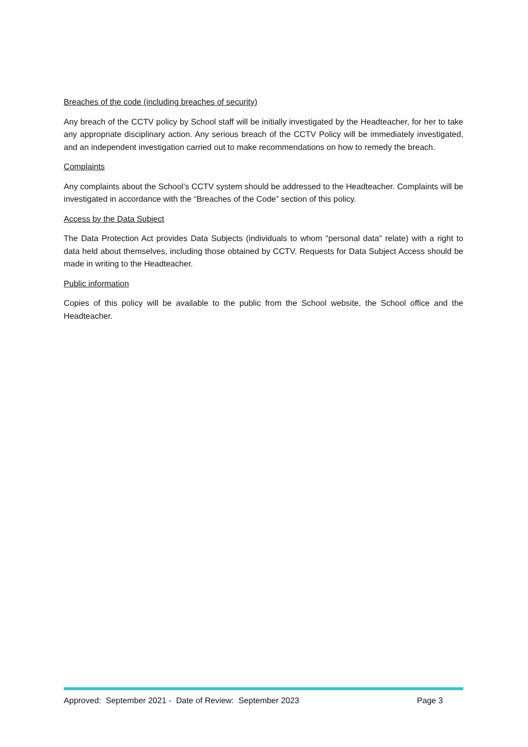Breaches of the code (including breaches of security)
Any breach of the CCTV policy by School staff will be initially investigated by the Headteacher, for her to take any appropriate disciplinary action. Any serious breach of the CCTV Policy will be immediately investigated, and an independent investigation carried out to make recommendations on how to remedy the breach.
Complaints
Any complaints about the School’s CCTV system should be addressed to the Headteacher. Complaints will be investigated in accordance with the “Breaches of the Code” section of this policy.
Access by the Data Subject
The Data Protection Act provides Data Subjects (individuals to whom "personal data" relate) with a right to data held about themselves, including those obtained by CCTV. Requests for Data Subject Access should be made in writing to the Headteacher.
Public information
Copies of this policy will be available to the public from the School website, the School office and the Headteacher.
Approved: September 2021 - Date of Review: September 2023 Page 3